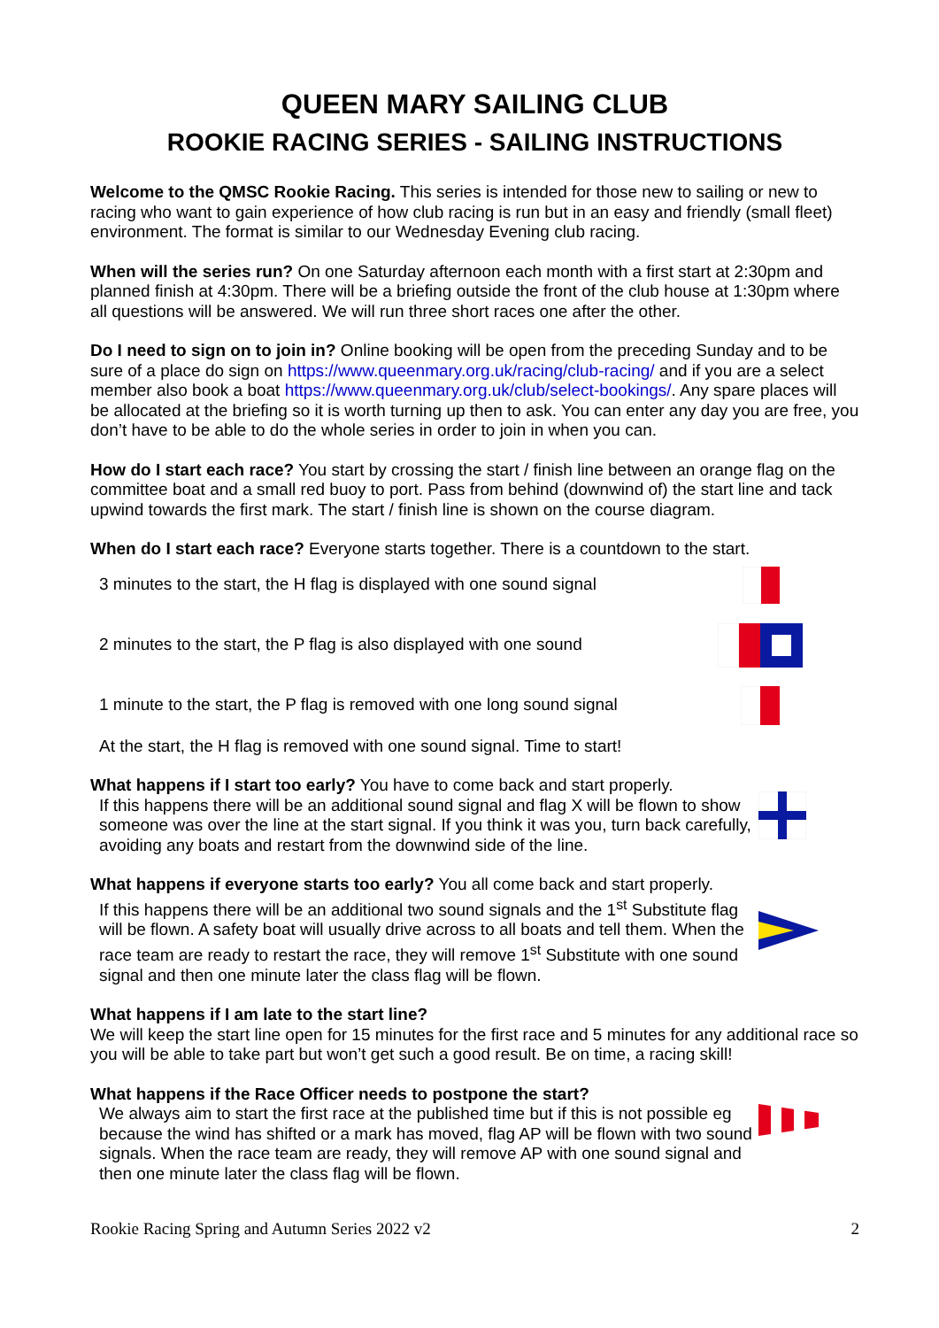QUEEN MARY SAILING CLUB
ROOKIE RACING SERIES - SAILING INSTRUCTIONS
Welcome to the QMSC Rookie Racing. This series is intended for those new to sailing or new to racing who want to gain experience of how club racing is run but in an easy and friendly (small fleet) environment. The format is similar to our Wednesday Evening club racing.
When will the series run? On one Saturday afternoon each month with a first start at 2:30pm and planned finish at 4:30pm. There will be a briefing outside the front of the club house at 1:30pm where all questions will be answered. We will run three short races one after the other.
Do I need to sign on to join in? Online booking will be open from the preceding Sunday and to be sure of a place do sign on https://www.queenmary.org.uk/racing/club-racing/ and if you are a select member also book a boat https://www.queenmary.org.uk/club/select-bookings/. Any spare places will be allocated at the briefing so it is worth turning up then to ask. You can enter any day you are free, you don’t have to be able to do the whole series in order to join in when you can.
How do I start each race? You start by crossing the start / finish line between an orange flag on the committee boat and a small red buoy to port. Pass from behind (downwind of) the start line and tack upwind towards the first mark. The start / finish line is shown on the course diagram.
When do I start each race? Everyone starts together. There is a countdown to the start.
3 minutes to the start, the H flag is displayed with one sound signal
2 minutes to the start, the P flag is also displayed with one sound
1 minute to the start, the P flag is removed with one long sound signal
At the start, the H flag is removed with one sound signal. Time to start!
What happens if I start too early? You have to come back and start properly.
If this happens there will be an additional sound signal and flag X will be flown to show someone was over the line at the start signal. If you think it was you, turn back carefully, avoiding any boats and restart from the downwind side of the line.
What happens if everyone starts too early? You all come back and start properly.
If this happens there will be an additional two sound signals and the 1<sup>st</sup> Substitute flag will be flown. A safety boat will usually drive across to all boats and tell them. When the race team are ready to restart the race, they will remove 1<sup>st</sup> Substitute with one sound signal and then one minute later the class flag will be flown.
What happens if I am late to the start line?
We will keep the start line open for 15 minutes for the first race and 5 minutes for any additional race so you will be able to take part but won’t get such a good result. Be on time, a racing skill!
What happens if the Race Officer needs to postpone the start?
We always aim to start the first race at the published time but if this is not possible eg because the wind has shifted or a mark has moved, flag AP will be flown with two sound signals. When the race team are ready, they will remove AP with one sound signal and then one minute later the class flag will be flown.
Rookie Racing Spring and Autumn Series 2022 v2 2